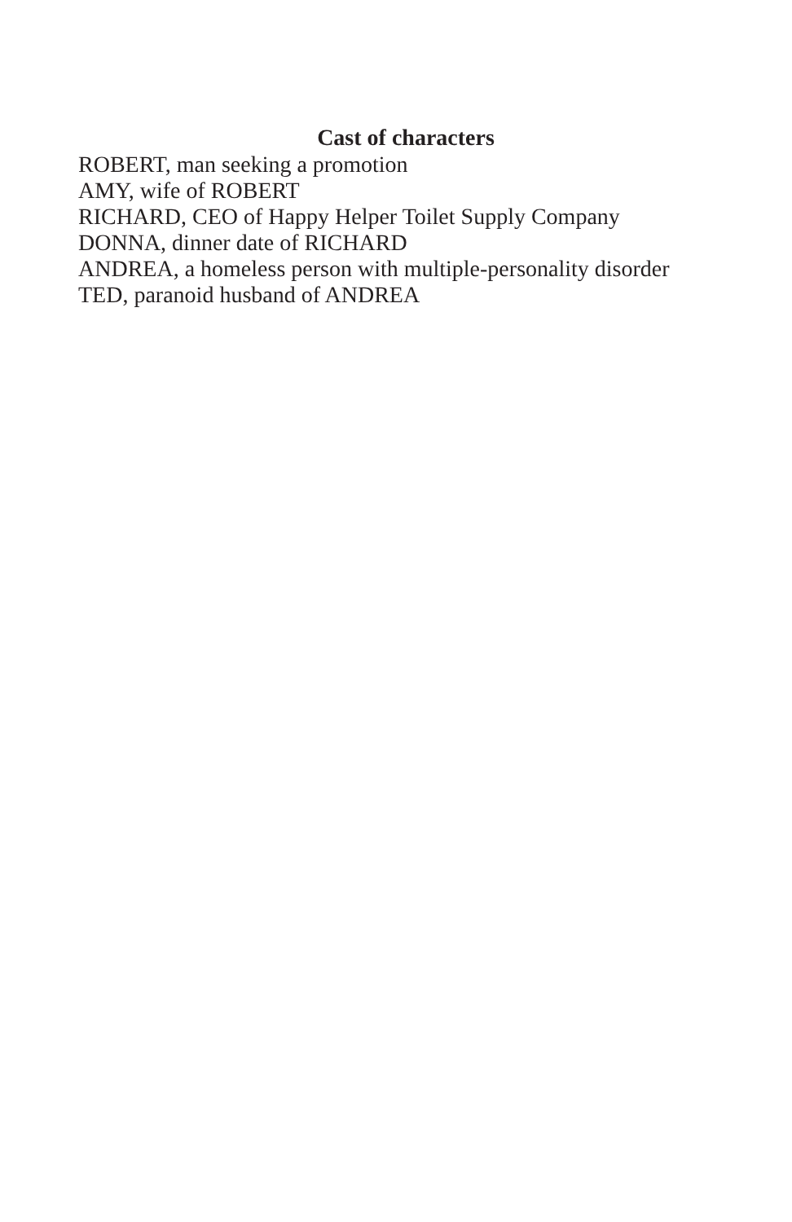Cast of characters
ROBERT, man seeking a promotion
AMY, wife of ROBERT
RICHARD, CEO of Happy Helper Toilet Supply Company
DONNA, dinner date of RICHARD
ANDREA, a homeless person with multiple-personality disorder
TED, paranoid husband of ANDREA